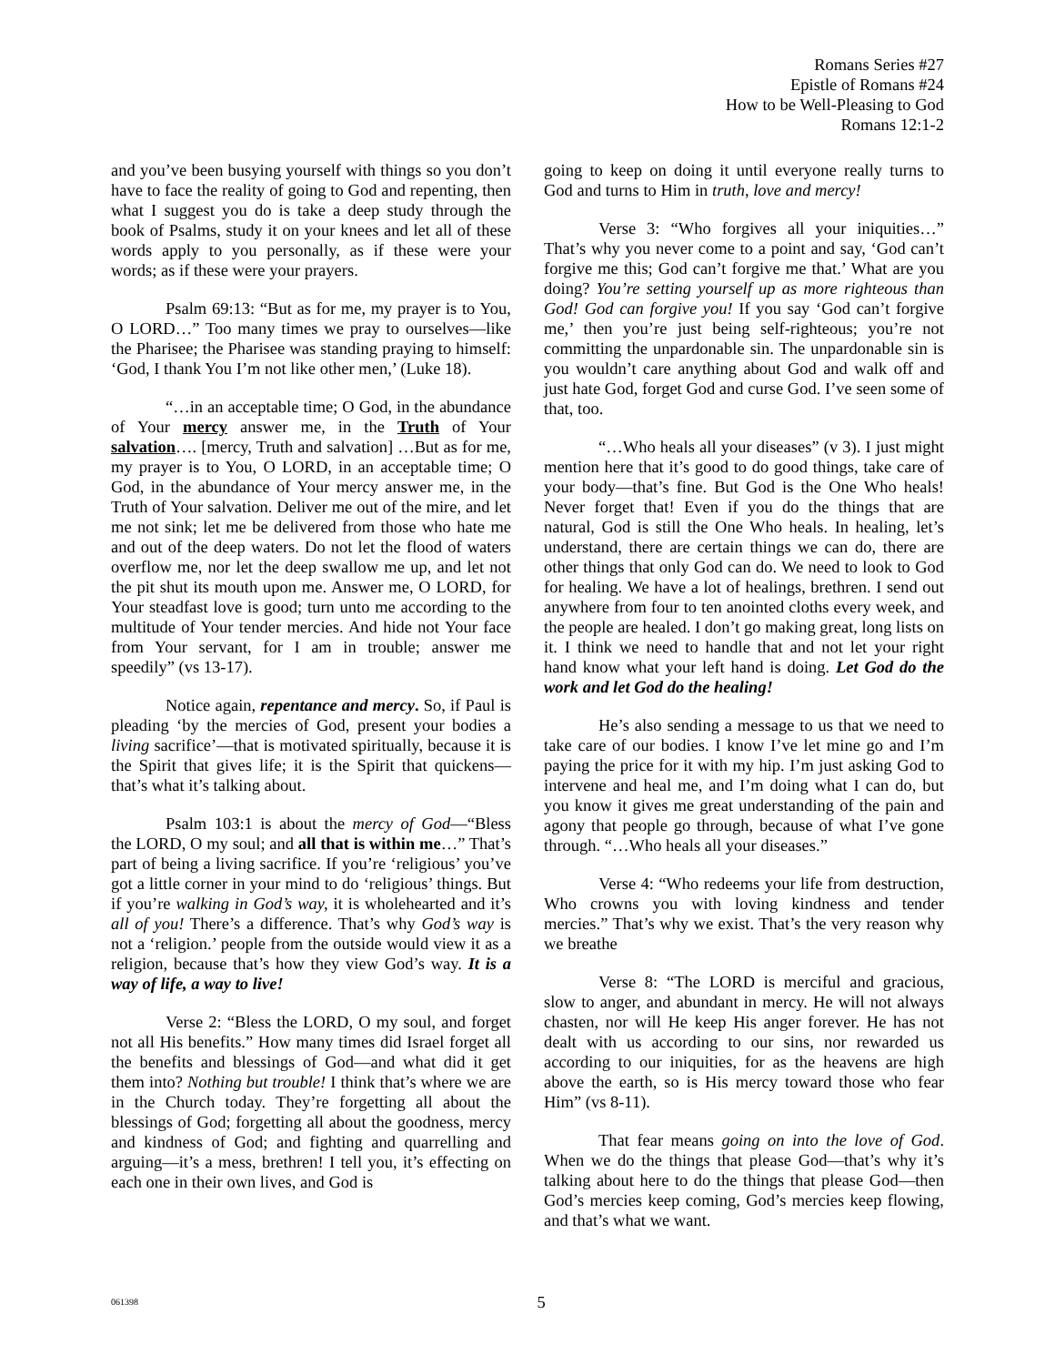Romans Series #27
Epistle of Romans #24
How to be Well-Pleasing to God
Romans 12:1-2
and you’ve been busying yourself with things so you don’t have to face the reality of going to God and repenting, then what I suggest you do is take a deep study through the book of Psalms, study it on your knees and let all of these words apply to you personally, as if these were your words; as if these were your prayers.
Psalm 69:13: “But as for me, my prayer is to You, O LORD…” Too many times we pray to ourselves—like the Pharisee; the Pharisee was standing praying to himself: ‘God, I thank You I’m not like other men,’ (Luke 18).
“…in an acceptable time; O God, in the abundance of Your mercy answer me, in the Truth of Your salvation…. [mercy, Truth and salvation] …But as for me, my prayer is to You, O LORD, in an acceptable time; O God, in the abundance of Your mercy answer me, in the Truth of Your salvation. Deliver me out of the mire, and let me not sink; let me be delivered from those who hate me and out of the deep waters. Do not let the flood of waters overflow me, nor let the deep swallow me up, and let not the pit shut its mouth upon me. Answer me, O LORD, for Your steadfast love is good; turn unto me according to the multitude of Your tender mercies. And hide not Your face from Your servant, for I am in trouble; answer me speedily” (vs 13-17).
Notice again, repentance and mercy. So, if Paul is pleading ‘by the mercies of God, present your bodies a living sacrifice’—that is motivated spiritually, because it is the Spirit that gives life; it is the Spirit that quickens—that’s what it’s talking about.
Psalm 103:1 is about the mercy of God—“Bless the LORD, O my soul; and all that is within me…” That’s part of being a living sacrifice. If you’re ‘religious’ you’ve got a little corner in your mind to do ‘religious’ things. But if you’re walking in God’s way, it is wholehearted and it’s all of you! There’s a difference. That’s why God’s way is not a ‘religion.’ people from the outside would view it as a religion, because that’s how they view God’s way. It is a way of life, a way to live!
Verse 2: “Bless the LORD, O my soul, and forget not all His benefits.” How many times did Israel forget all the benefits and blessings of God—and what did it get them into? Nothing but trouble! I think that’s where we are in the Church today. They’re forgetting all about the blessings of God; forgetting all about the goodness, mercy and kindness of God; and fighting and quarrelling and arguing—it’s a mess, brethren! I tell you, it’s effecting on each one in their own lives, and God is
going to keep on doing it until everyone really turns to God and turns to Him in truth, love and mercy!
Verse 3: “Who forgives all your iniquities…” That’s why you never come to a point and say, ‘God can’t forgive me this; God can’t forgive me that.’ What are you doing? You’re setting yourself up as more righteous than God! God can forgive you! If you say ‘God can’t forgive me,’ then you’re just being self-righteous; you’re not committing the unpardonable sin. The unpardonable sin is you wouldn’t care anything about God and walk off and just hate God, forget God and curse God. I’ve seen some of that, too.
“…Who heals all your diseases” (v 3). I just might mention here that it’s good to do good things, take care of your body—that’s fine. But God is the One Who heals! Never forget that! Even if you do the things that are natural, God is still the One Who heals. In healing, let’s understand, there are certain things we can do, there are other things that only God can do. We need to look to God for healing. We have a lot of healings, brethren. I send out anywhere from four to ten anointed cloths every week, and the people are healed. I don’t go making great, long lists on it. I think we need to handle that and not let your right hand know what your left hand is doing. Let God do the work and let God do the healing!
He’s also sending a message to us that we need to take care of our bodies. I know I’ve let mine go and I’m paying the price for it with my hip. I’m just asking God to intervene and heal me, and I’m doing what I can do, but you know it gives me great understanding of the pain and agony that people go through, because of what I’ve gone through. “…Who heals all your diseases.”
Verse 4: “Who redeems your life from destruction, Who crowns you with loving kindness and tender mercies.” That’s why we exist. That’s the very reason why we breathe
Verse 8: “The LORD is merciful and gracious, slow to anger, and abundant in mercy. He will not always chasten, nor will He keep His anger forever. He has not dealt with us according to our sins, nor rewarded us according to our iniquities, for as the heavens are high above the earth, so is His mercy toward those who fear Him” (vs 8-11).
That fear means going on into the love of God. When we do the things that please God—that’s why it’s talking about here to do the things that please God—then God’s mercies keep coming, God’s mercies keep flowing, and that’s what we want.
061398 5